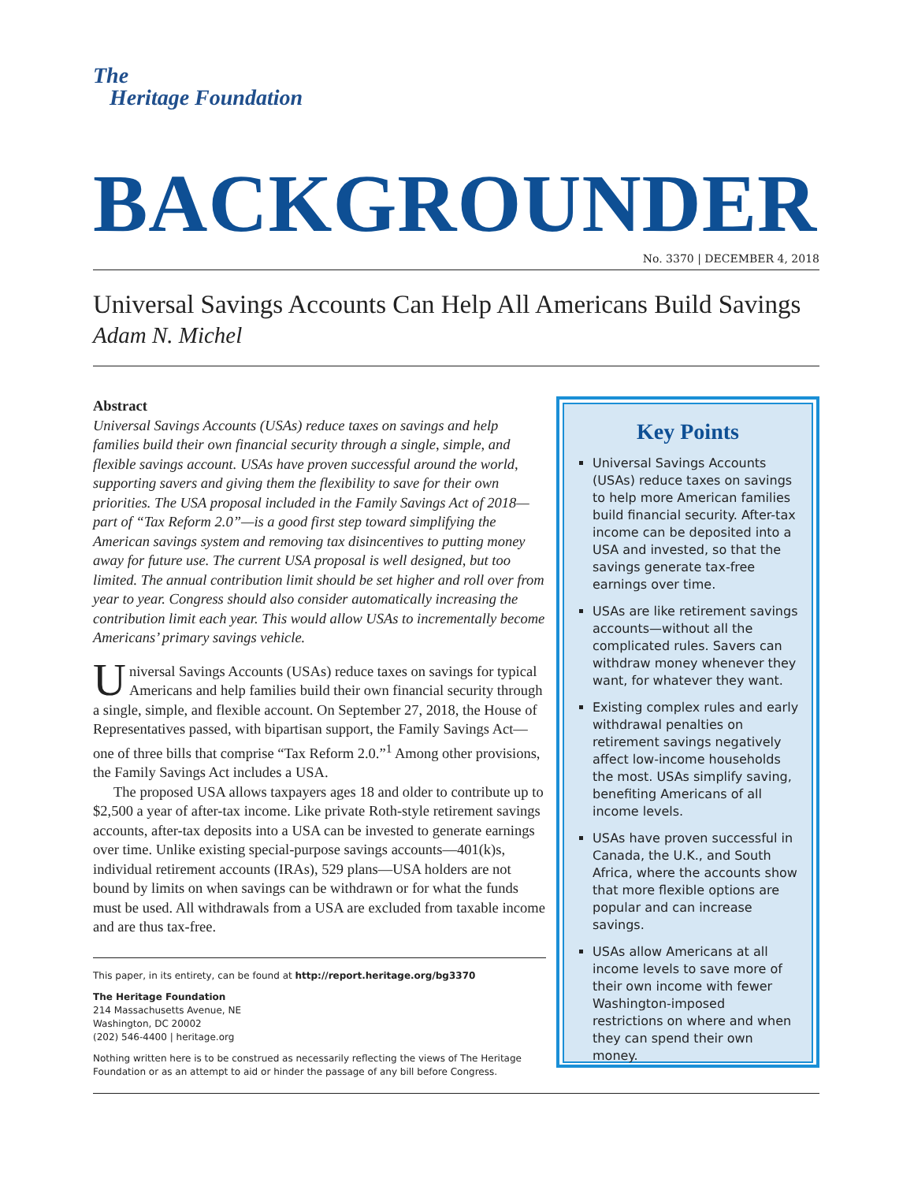The
Heritage Foundation
BACKGROUNDER
No. 3370 | DECEMBER 4, 2018
Universal Savings Accounts Can Help All Americans Build Savings
Adam N. Michel
Abstract
Universal Savings Accounts (USAs) reduce taxes on savings and help families build their own financial security through a single, simple, and flexible savings account. USAs have proven successful around the world, supporting savers and giving them the flexibility to save for their own priorities. The USA proposal included in the Family Savings Act of 2018—part of “Tax Reform 2.0”—is a good first step toward simplifying the American savings system and removing tax disincentives to putting money away for future use. The current USA proposal is well designed, but too limited. The annual contribution limit should be set higher and roll over from year to year. Congress should also consider automatically increasing the contribution limit each year. This would allow USAs to incrementally become Americans’ primary savings vehicle.
Universal Savings Accounts (USAs) reduce taxes on savings for typical Americans and help families build their own financial security through a single, simple, and flexible account. On September 27, 2018, the House of Representatives passed, with bipartisan support, the Family Savings Act—one of three bills that comprise “Tax Reform 2.0.”<sup>1</sup> Among other provisions, the Family Savings Act includes a USA.
The proposed USA allows taxpayers ages 18 and older to contribute up to $2,500 a year of after-tax income. Like private Roth-style retirement savings accounts, after-tax deposits into a USA can be invested to generate earnings over time. Unlike existing special-purpose savings accounts—401(k)s, individual retirement accounts (IRAs), 529 plans—USA holders are not bound by limits on when savings can be withdrawn or for what the funds must be used. All withdrawals from a USA are excluded from taxable income and are thus tax-free.
This paper, in its entirety, can be found at http://report.heritage.org/bg3370
The Heritage Foundation
214 Massachusetts Avenue, NE
Washington, DC 20002
(202) 546-4400 | heritage.org
Nothing written here is to be construed as necessarily reflecting the views of The Heritage Foundation or as an attempt to aid or hinder the passage of any bill before Congress.
Key Points
Universal Savings Accounts (USAs) reduce taxes on savings to help more American families build financial security. After-tax income can be deposited into a USA and invested, so that the savings generate tax-free earnings over time.
USAs are like retirement savings accounts—without all the complicated rules. Savers can withdraw money whenever they want, for whatever they want.
Existing complex rules and early withdrawal penalties on retirement savings negatively affect low-income households the most. USAs simplify saving, benefiting Americans of all income levels.
USAs have proven successful in Canada, the U.K., and South Africa, where the accounts show that more flexible options are popular and can increase savings.
USAs allow Americans at all income levels to save more of their own income with fewer Washington-imposed restrictions on where and when they can spend their own money.